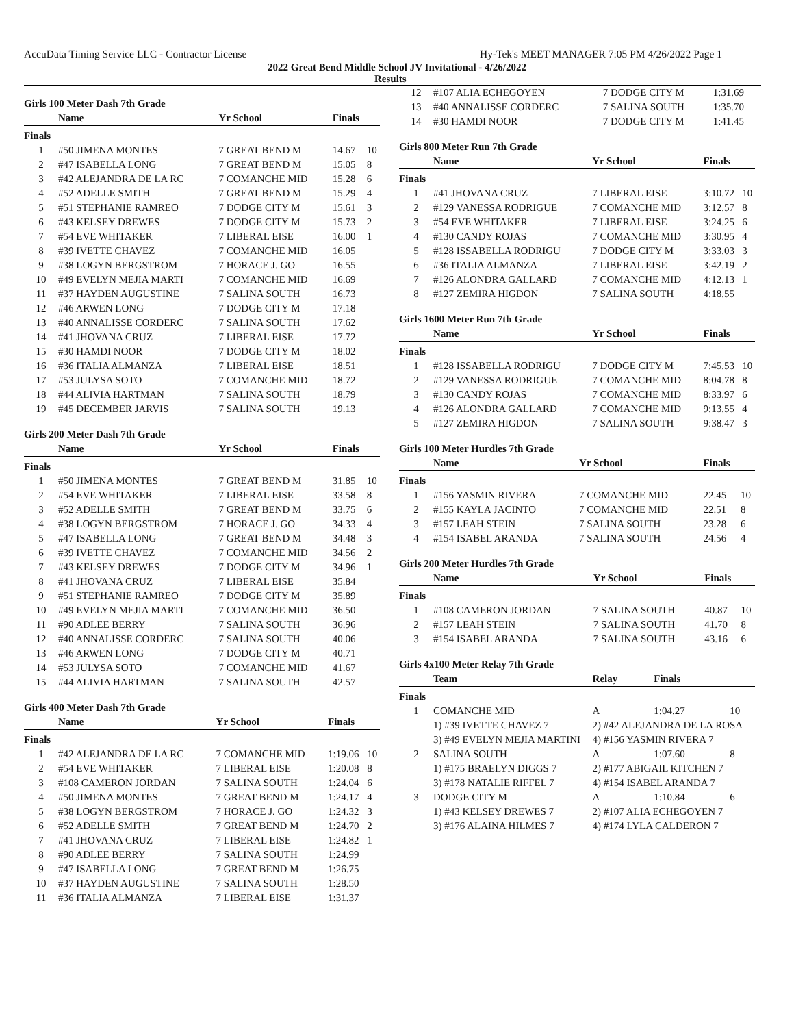AccuData Timing Service LLC - Contractor License Hy-Tek's MEET MANAGER 7:05 PM 4/26/2022 Page 1
2022 Great Bend Middle School JV Invitational - 4/26/2022
Results
Girls 100 Meter Dash 7th Grade
| | Name | Yr School | Finals | |
| --- | --- | --- | --- | --- |
| Finals | | | | |
| 1 | #50 JIMENA MONTES | 7 GREAT BEND M | 14.67 | 10 |
| 2 | #47 ISABELLA LONG | 7 GREAT BEND M | 15.05 | 8 |
| 3 | #42 ALEJANDRA DE LA RC | 7 COMANCHE MID | 15.28 | 6 |
| 4 | #52 ADELLE SMITH | 7 GREAT BEND M | 15.29 | 4 |
| 5 | #51 STEPHANIE RAMREO | 7 DODGE CITY M | 15.61 | 3 |
| 6 | #43 KELSEY DREWES | 7 DODGE CITY M | 15.73 | 2 |
| 7 | #54 EVE WHITAKER | 7 LIBERAL EISE | 16.00 | 1 |
| 8 | #39 IVETTE CHAVEZ | 7 COMANCHE MID | 16.05 | |
| 9 | #38 LOGYN BERGSTROM | 7 HORACE J. GO | 16.55 | |
| 10 | #49 EVELYN MEJIA MARTI | 7 COMANCHE MID | 16.69 | |
| 11 | #37 HAYDEN AUGUSTINE | 7 SALINA SOUTH | 16.73 | |
| 12 | #46 ARWEN LONG | 7 DODGE CITY M | 17.18 | |
| 13 | #40 ANNALISSE CORDERC | 7 SALINA SOUTH | 17.62 | |
| 14 | #41 JHOVANA CRUZ | 7 LIBERAL EISE | 17.72 | |
| 15 | #30 HAMDI NOOR | 7 DODGE CITY M | 18.02 | |
| 16 | #36 ITALIA ALMANZA | 7 LIBERAL EISE | 18.51 | |
| 17 | #53 JULYSA SOTO | 7 COMANCHE MID | 18.72 | |
| 18 | #44 ALIVIA HARTMAN | 7 SALINA SOUTH | 18.79 | |
| 19 | #45 DECEMBER JARVIS | 7 SALINA SOUTH | 19.13 | |
Girls 200 Meter Dash 7th Grade
| | Name | Yr School | Finals | |
| --- | --- | --- | --- | --- |
| Finals | | | | |
| 1 | #50 JIMENA MONTES | 7 GREAT BEND M | 31.85 | 10 |
| 2 | #54 EVE WHITAKER | 7 LIBERAL EISE | 33.58 | 8 |
| 3 | #52 ADELLE SMITH | 7 GREAT BEND M | 33.75 | 6 |
| 4 | #38 LOGYN BERGSTROM | 7 HORACE J. GO | 34.33 | 4 |
| 5 | #47 ISABELLA LONG | 7 GREAT BEND M | 34.48 | 3 |
| 6 | #39 IVETTE CHAVEZ | 7 COMANCHE MID | 34.56 | 2 |
| 7 | #43 KELSEY DREWES | 7 DODGE CITY M | 34.96 | 1 |
| 8 | #41 JHOVANA CRUZ | 7 LIBERAL EISE | 35.84 | |
| 9 | #51 STEPHANIE RAMREO | 7 DODGE CITY M | 35.89 | |
| 10 | #49 EVELYN MEJIA MARTI | 7 COMANCHE MID | 36.50 | |
| 11 | #90 ADLEE BERRY | 7 SALINA SOUTH | 36.96 | |
| 12 | #40 ANNALISSE CORDERC | 7 SALINA SOUTH | 40.06 | |
| 13 | #46 ARWEN LONG | 7 DODGE CITY M | 40.71 | |
| 14 | #53 JULYSA SOTO | 7 COMANCHE MID | 41.67 | |
| 15 | #44 ALIVIA HARTMAN | 7 SALINA SOUTH | 42.57 | |
Girls 400 Meter Dash 7th Grade
| | Name | Yr School | Finals | |
| --- | --- | --- | --- | --- |
| Finals | | | | |
| 1 | #42 ALEJANDRA DE LA RC | 7 COMANCHE MID | 1:19.06 | 10 |
| 2 | #54 EVE WHITAKER | 7 LIBERAL EISE | 1:20.08 | 8 |
| 3 | #108 CAMERON JORDAN | 7 SALINA SOUTH | 1:24.04 | 6 |
| 4 | #50 JIMENA MONTES | 7 GREAT BEND M | 1:24.17 | 4 |
| 5 | #38 LOGYN BERGSTROM | 7 HORACE J. GO | 1:24.32 | 3 |
| 6 | #52 ADELLE SMITH | 7 GREAT BEND M | 1:24.70 | 2 |
| 7 | #41 JHOVANA CRUZ | 7 LIBERAL EISE | 1:24.82 | 1 |
| 8 | #90 ADLEE BERRY | 7 SALINA SOUTH | 1:24.99 | |
| 9 | #47 ISABELLA LONG | 7 GREAT BEND M | 1:26.75 | |
| 10 | #37 HAYDEN AUGUSTINE | 7 SALINA SOUTH | 1:28.50 | |
| 11 | #36 ITALIA ALMANZA | 7 LIBERAL EISE | 1:31.37 | |
| 12 | #107 ALIA ECHEGOYEN | 7 DODGE CITY M | 1:31.69 | |
| 13 | #40 ANNALISSE CORDERC | 7 SALINA SOUTH | 1:35.70 | |
| 14 | #30 HAMDI NOOR | 7 DODGE CITY M | 1:41.45 | |
Girls 800 Meter Run 7th Grade
| | Name | Yr School | Finals | |
| --- | --- | --- | --- | --- |
| Finals | | | | |
| 1 | #41 JHOVANA CRUZ | 7 LIBERAL EISE | 3:10.72 | 10 |
| 2 | #129 VANESSA RODRIGUE | 7 COMANCHE MID | 3:12.57 | 8 |
| 3 | #54 EVE WHITAKER | 7 LIBERAL EISE | 3:24.25 | 6 |
| 4 | #130 CANDY ROJAS | 7 COMANCHE MID | 3:30.95 | 4 |
| 5 | #128 ISSABELLA RODRIGU | 7 DODGE CITY M | 3:33.03 | 3 |
| 6 | #36 ITALIA ALMANZA | 7 LIBERAL EISE | 3:42.19 | 2 |
| 7 | #126 ALONDRA GALLARD | 7 COMANCHE MID | 4:12.13 | 1 |
| 8 | #127 ZEMIRA HIGDON | 7 SALINA SOUTH | 4:18.55 | |
Girls 1600 Meter Run 7th Grade
| | Name | Yr School | Finals | |
| --- | --- | --- | --- | --- |
| Finals | | | | |
| 1 | #128 ISSABELLA RODRIGU | 7 DODGE CITY M | 7:45.53 | 10 |
| 2 | #129 VANESSA RODRIGUE | 7 COMANCHE MID | 8:04.78 | 8 |
| 3 | #130 CANDY ROJAS | 7 COMANCHE MID | 8:33.97 | 6 |
| 4 | #126 ALONDRA GALLARD | 7 COMANCHE MID | 9:13.55 | 4 |
| 5 | #127 ZEMIRA HIGDON | 7 SALINA SOUTH | 9:38.47 | 3 |
Girls 100 Meter Hurdles 7th Grade
| | Name | Yr School | Finals | |
| --- | --- | --- | --- | --- |
| Finals | | | | |
| 1 | #156 YASMIN RIVERA | 7 COMANCHE MID | 22.45 | 10 |
| 2 | #155 KAYLA JACINTO | 7 COMANCHE MID | 22.51 | 8 |
| 3 | #157 LEAH STEIN | 7 SALINA SOUTH | 23.28 | 6 |
| 4 | #154 ISABEL ARANDA | 7 SALINA SOUTH | 24.56 | 4 |
Girls 200 Meter Hurdles 7th Grade
| | Name | Yr School | Finals | |
| --- | --- | --- | --- | --- |
| Finals | | | | |
| 1 | #108 CAMERON JORDAN | 7 SALINA SOUTH | 40.87 | 10 |
| 2 | #157 LEAH STEIN | 7 SALINA SOUTH | 41.70 | 8 |
| 3 | #154 ISABEL ARANDA | 7 SALINA SOUTH | 43.16 | 6 |
Girls 4x100 Meter Relay 7th Grade
| | Team | Relay | Finals | |
| --- | --- | --- | --- | --- |
| Finals | | | | |
| 1 | COMANCHE MID | A | 1:04.27 | 10 |
| | 1) #39 IVETTE CHAVEZ 7 | 2) #42 ALEJANDRA DE LA ROSA | | |
| | 3) #49 EVELYN MEJIA MARTINI | 4) #156 YASMIN RIVERA 7 | | |
| 2 | SALINA SOUTH | A | 1:07.60 | 8 |
| | 1) #175 BRAELYN DIGGS 7 | 2) #177 ABIGAIL KITCHEN 7 | | |
| | 3) #178 NATALIE RIFFEL 7 | 4) #154 ISABEL ARANDA 7 | | |
| 3 | DODGE CITY M | A | 1:10.84 | 6 |
| | 1) #43 KELSEY DREWES 7 | 2) #107 ALIA ECHEGOYEN 7 | | |
| | 3) #176 ALAINA HILMES 7 | 4) #174 LYLA CALDERON 7 | | |